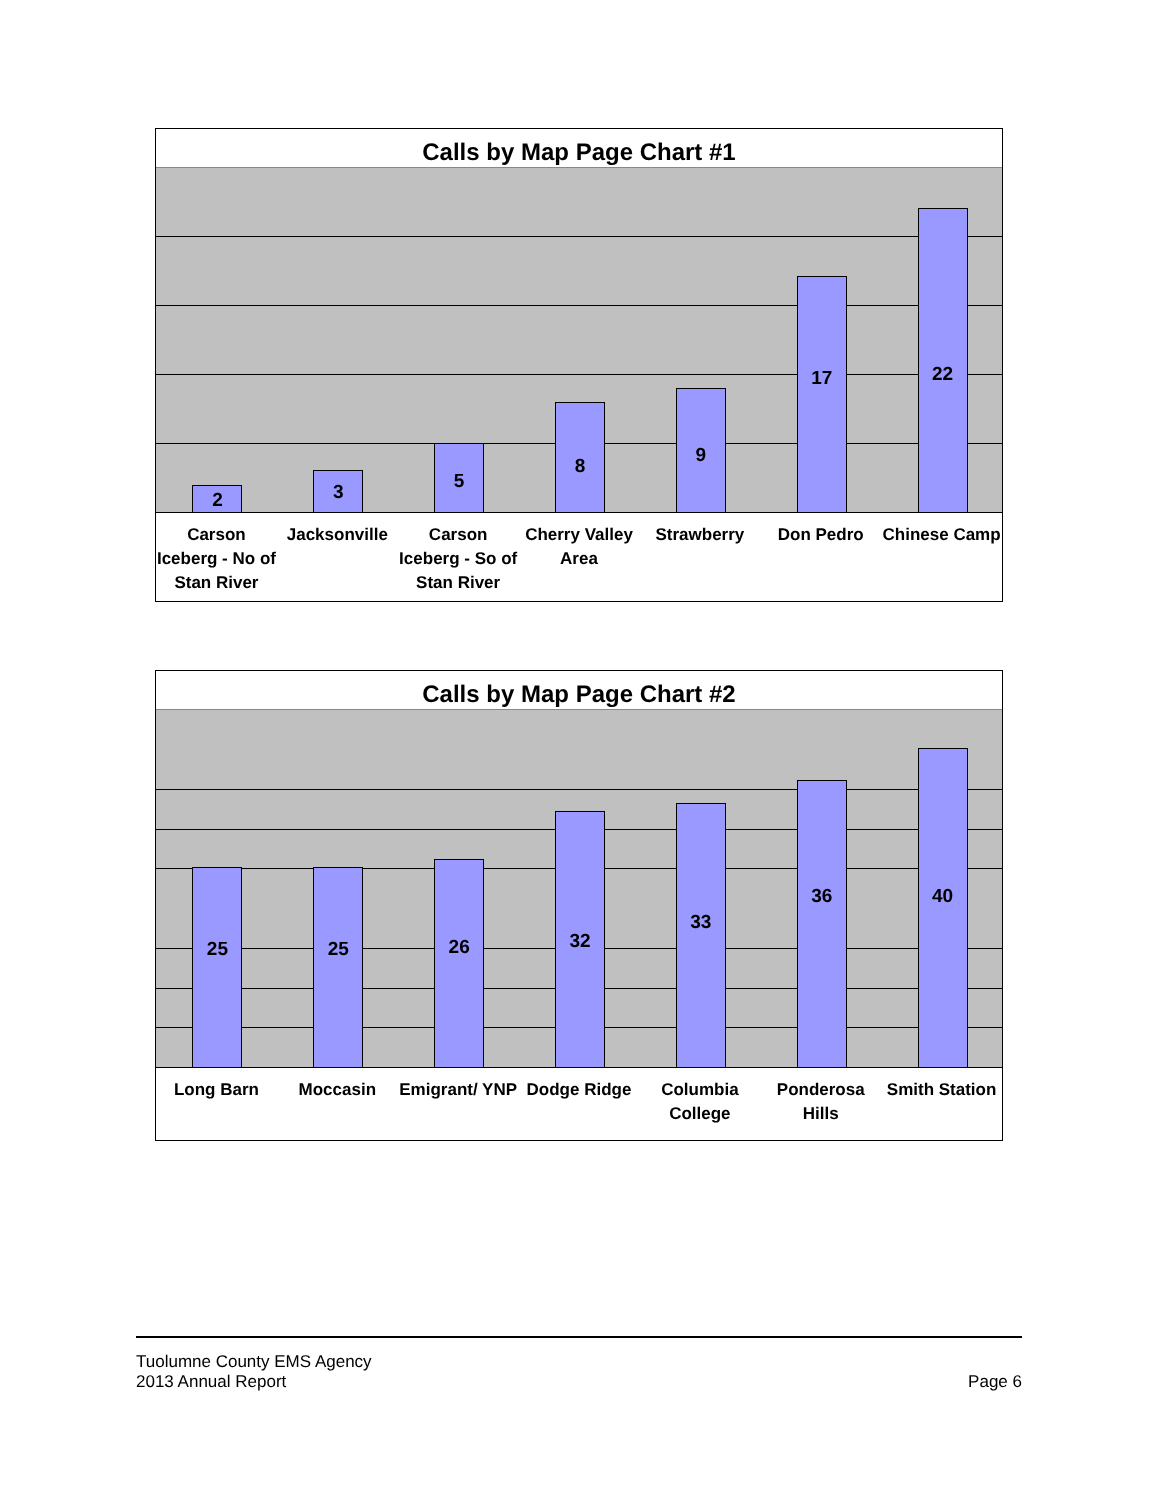Calls by Map Page Chart #1
2
3
5
8
9
17
22
Carson Iceberg - No of Stan River
Jacksonville Carson Iceberg - So of Stan River
Cherry Valley Area Strawberry Don Pedro Chinese Camp
Calls by Map Page Chart #2
25
25
26
32
33
36
40
Long Barn Moccasin Emigrant/ YNP Dodge Ridge Columbia College Ponderosa Hills Smith Station
Tuolumne County EMS Agency
2013 Annual Report
Page 6